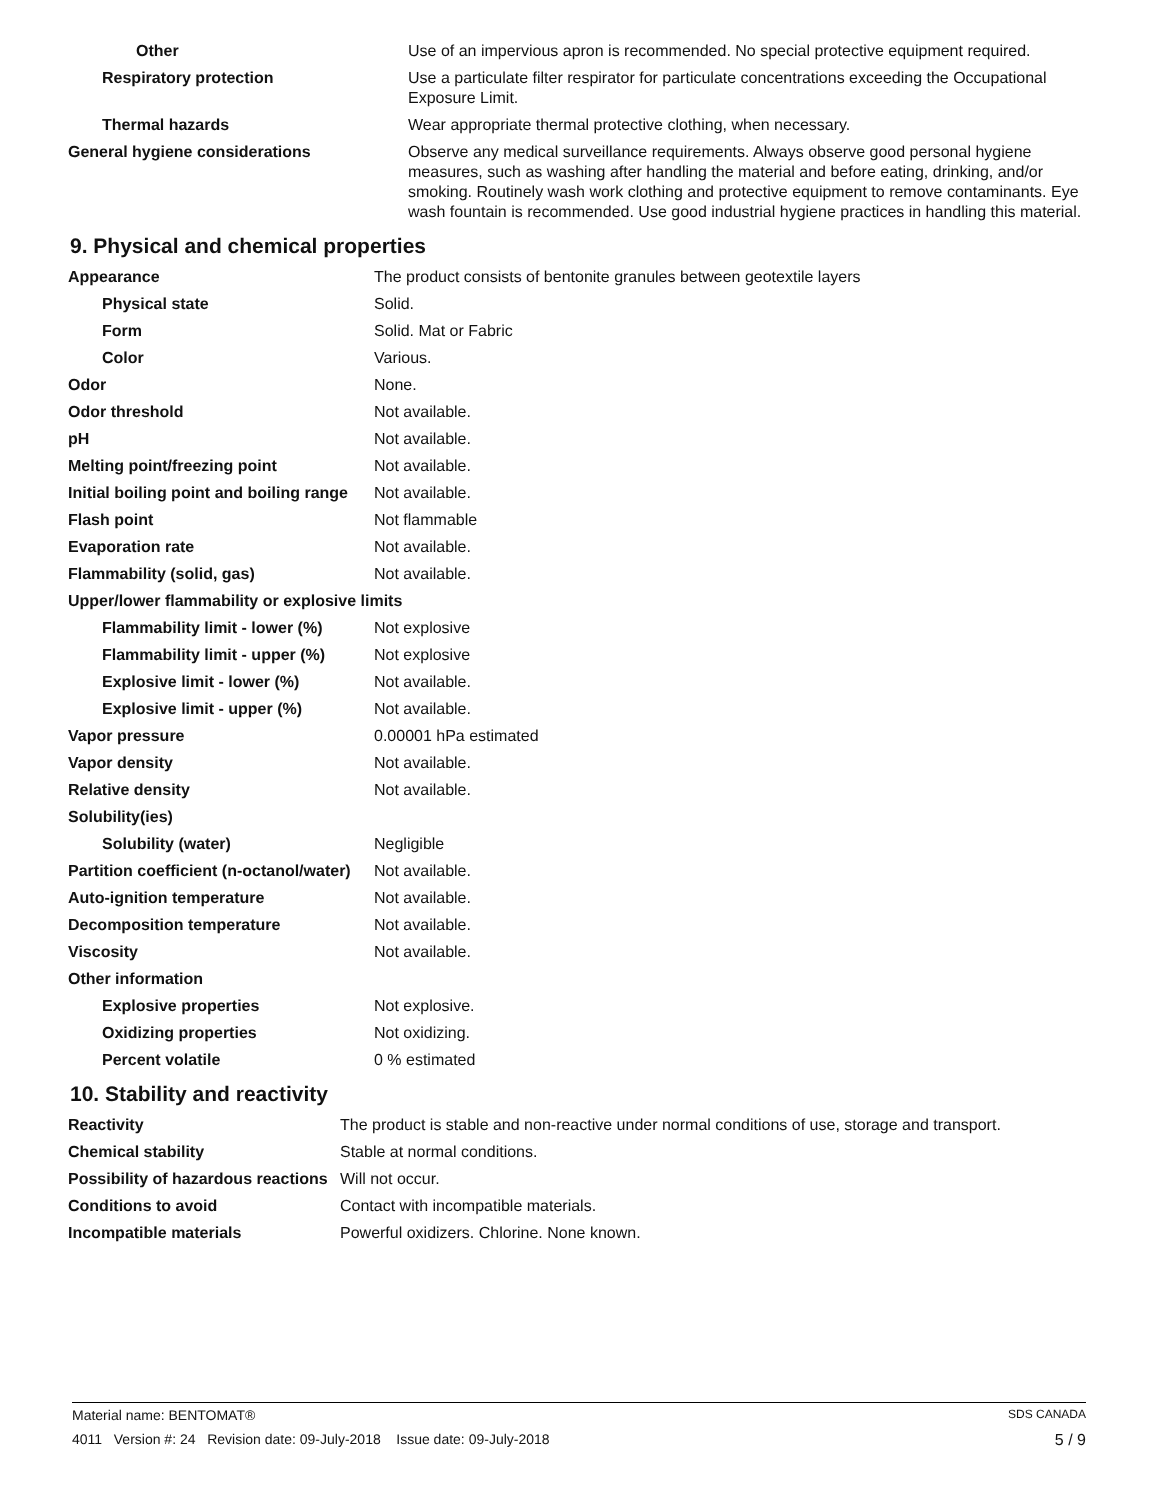| Other | Use of an impervious apron is recommended. No special protective equipment required. |
| Respiratory protection | Use a particulate filter respirator for particulate concentrations exceeding the Occupational Exposure Limit. |
| Thermal hazards | Wear appropriate thermal protective clothing, when necessary. |
| General hygiene considerations | Observe any medical surveillance requirements. Always observe good personal hygiene measures, such as washing after handling the material and before eating, drinking, and/or smoking. Routinely wash work clothing and protective equipment to remove contaminants. Eye wash fountain is recommended. Use good industrial hygiene practices in handling this material. |
9. Physical and chemical properties
| Appearance | The product consists of bentonite granules between geotextile layers |
| Physical state | Solid. |
| Form | Solid. Mat or Fabric |
| Color | Various. |
| Odor | None. |
| Odor threshold | Not available. |
| pH | Not available. |
| Melting point/freezing point | Not available. |
| Initial boiling point and boiling range | Not available. |
| Flash point | Not flammable |
| Evaporation rate | Not available. |
| Flammability (solid, gas) | Not available. |
| Upper/lower flammability or explosive limits | |
| Flammability limit - lower (%) | Not explosive |
| Flammability limit - upper (%) | Not explosive |
| Explosive limit - lower (%) | Not available. |
| Explosive limit - upper (%) | Not available. |
| Vapor pressure | 0.00001 hPa estimated |
| Vapor density | Not available. |
| Relative density | Not available. |
| Solubility(ies) | |
| Solubility (water) | Negligible |
| Partition coefficient (n-octanol/water) | Not available. |
| Auto-ignition temperature | Not available. |
| Decomposition temperature | Not available. |
| Viscosity | Not available. |
| Other information | |
| Explosive properties | Not explosive. |
| Oxidizing properties | Not oxidizing. |
| Percent volatile | 0 % estimated |
10. Stability and reactivity
| Reactivity | The product is stable and non-reactive under normal conditions of use, storage and transport. |
| Chemical stability | Stable at normal conditions. |
| Possibility of hazardous reactions | Will not occur. |
| Conditions to avoid | Contact with incompatible materials. |
| Incompatible materials | Powerful oxidizers. Chlorine. None known. |
SDS CANADA Material name: BENTOMAT®
5 / 9 4011 Version #: 24 Revision date: 09-July-2018 Issue date: 09-July-2018